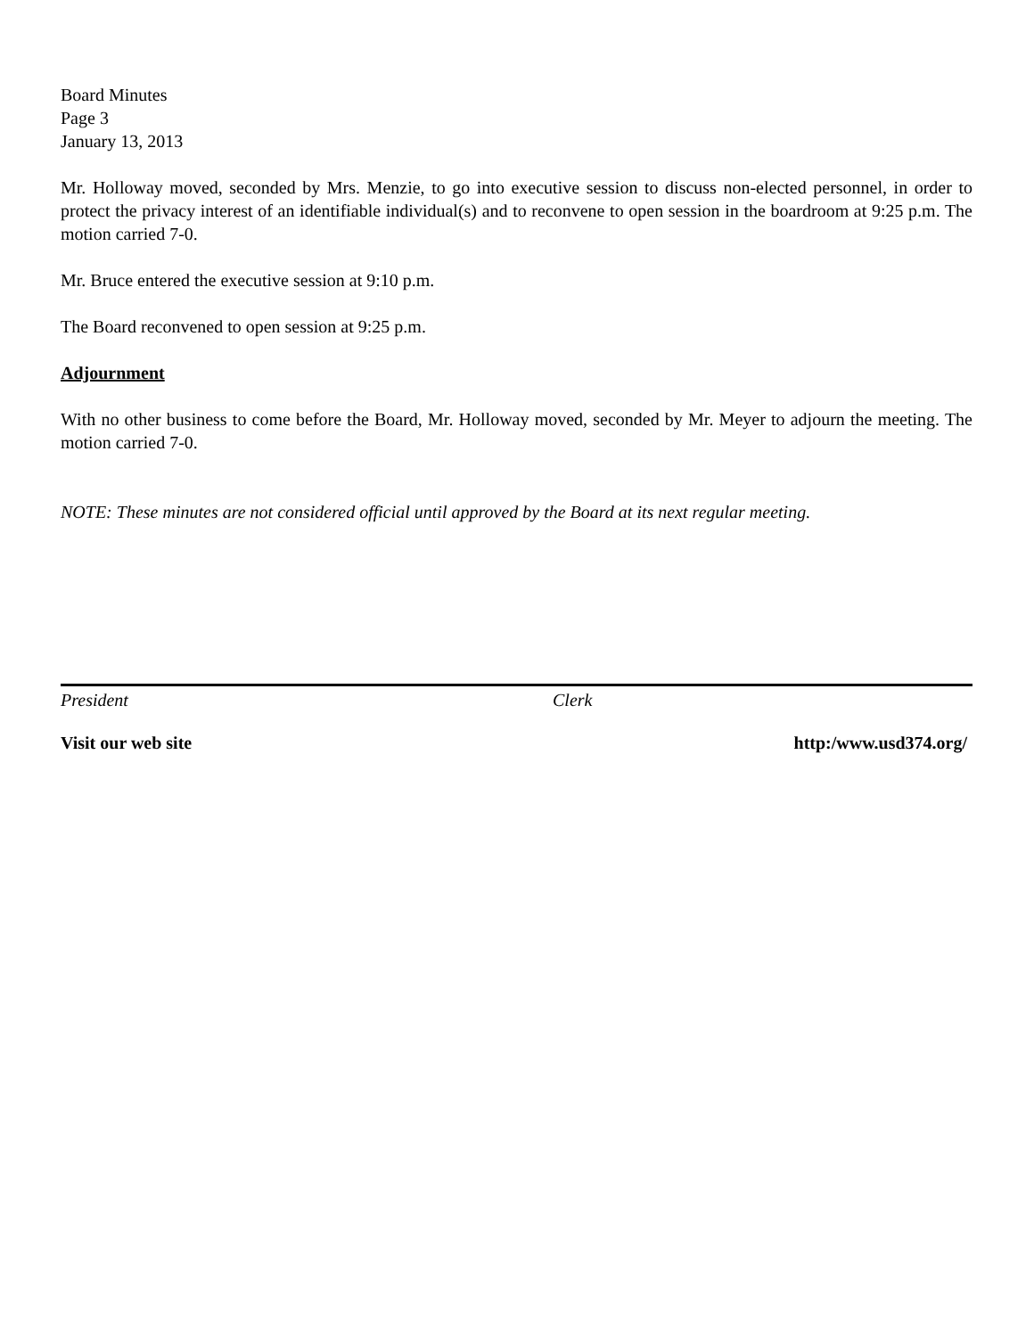Board Minutes
Page 3
January 13, 2013
Mr. Holloway moved, seconded by Mrs. Menzie, to go into executive session to discuss non-elected personnel, in order to protect the privacy interest of an identifiable individual(s) and to reconvene to open session in the boardroom at 9:25 p.m. The motion carried 7-0.
Mr. Bruce entered the executive session at 9:10 p.m.
The Board reconvened to open session at 9:25 p.m.
Adjournment
With no other business to come before the Board, Mr. Holloway moved, seconded by Mr. Meyer to adjourn the meeting. The motion carried 7-0.
NOTE: These minutes are not considered official until approved by the Board at its next regular meeting.
President Clerk
Visit our web site http:/www.usd374.org/